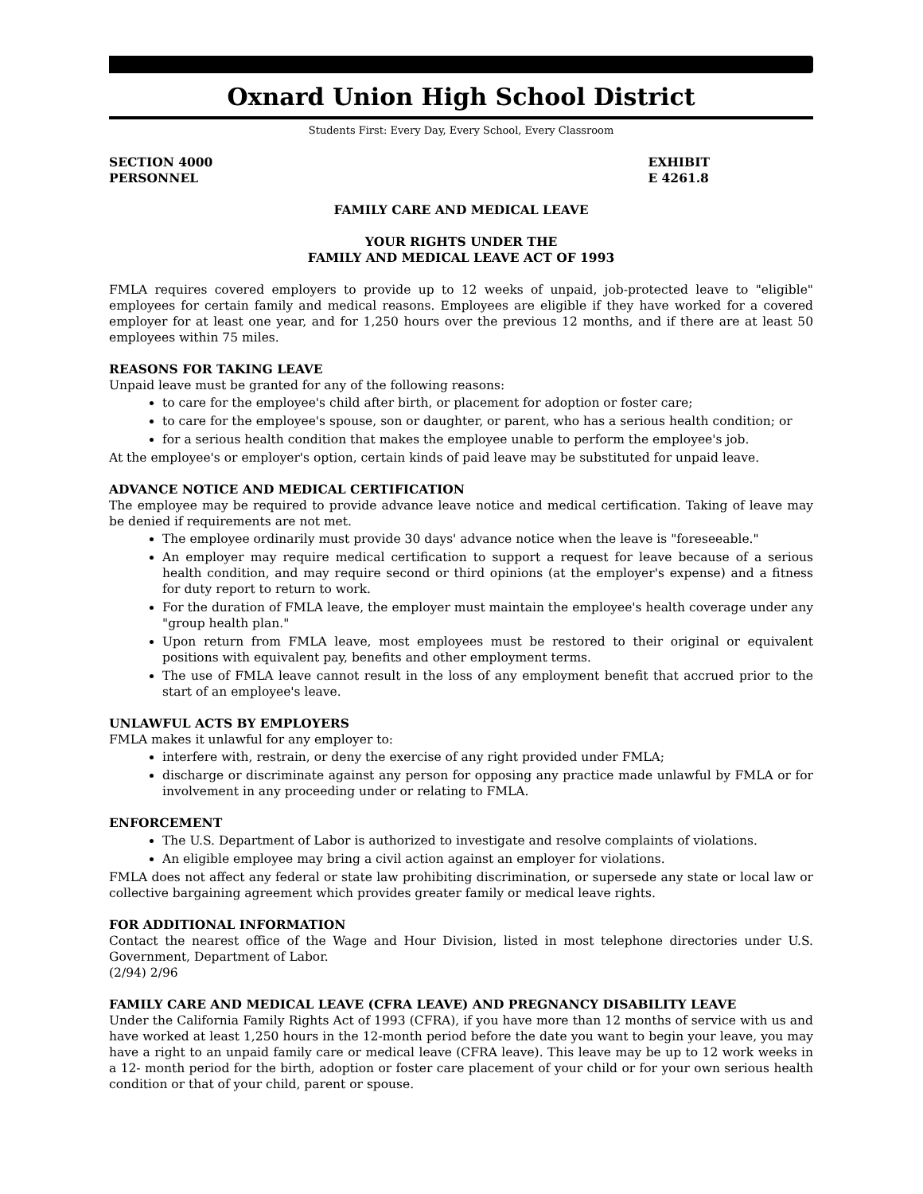Oxnard Union High School District
Students First: Every Day, Every School, Every Classroom
SECTION 4000
PERSONNEL
EXHIBIT
E 4261.8
FAMILY CARE AND MEDICAL LEAVE
YOUR RIGHTS UNDER THE
FAMILY AND MEDICAL LEAVE ACT OF 1993
FMLA requires covered employers to provide up to 12 weeks of unpaid, job-protected leave to "eligible" employees for certain family and medical reasons. Employees are eligible if they have worked for a covered employer for at least one year, and for 1,250 hours over the previous 12 months, and if there are at least 50 employees within 75 miles.
REASONS FOR TAKING LEAVE
Unpaid leave must be granted for any of the following reasons:
to care for the employee's child after birth, or placement for adoption or foster care;
to care for the employee's spouse, son or daughter, or parent, who has a serious health condition; or
for a serious health condition that makes the employee unable to perform the employee's job.
At the employee's or employer's option, certain kinds of paid leave may be substituted for unpaid leave.
ADVANCE NOTICE AND MEDICAL CERTIFICATION
The employee may be required to provide advance leave notice and medical certification. Taking of leave may be denied if requirements are not met.
The employee ordinarily must provide 30 days' advance notice when the leave is "foreseeable."
An employer may require medical certification to support a request for leave because of a serious health condition, and may require second or third opinions (at the employer's expense) and a fitness for duty report to return to work.
For the duration of FMLA leave, the employer must maintain the employee's health coverage under any "group health plan."
Upon return from FMLA leave, most employees must be restored to their original or equivalent positions with equivalent pay, benefits and other employment terms.
The use of FMLA leave cannot result in the loss of any employment benefit that accrued prior to the start of an employee's leave.
UNLAWFUL ACTS BY EMPLOYERS
FMLA makes it unlawful for any employer to:
interfere with, restrain, or deny the exercise of any right provided under FMLA;
discharge or discriminate against any person for opposing any practice made unlawful by FMLA or for involvement in any proceeding under or relating to FMLA.
ENFORCEMENT
The U.S. Department of Labor is authorized to investigate and resolve complaints of violations.
An eligible employee may bring a civil action against an employer for violations.
FMLA does not affect any federal or state law prohibiting discrimination, or supersede any state or local law or collective bargaining agreement which provides greater family or medical leave rights.
FOR ADDITIONAL INFORMATION
Contact the nearest office of the Wage and Hour Division, listed in most telephone directories under U.S. Government, Department of Labor.
(2/94) 2/96
FAMILY CARE AND MEDICAL LEAVE (CFRA LEAVE) AND PREGNANCY DISABILITY LEAVE
Under the California Family Rights Act of 1993 (CFRA), if you have more than 12 months of service with us and have worked at least 1,250 hours in the 12-month period before the date you want to begin your leave, you may have a right to an unpaid family care or medical leave (CFRA leave). This leave may be up to 12 work weeks in a 12- month period for the birth, adoption or foster care placement of your child or for your own serious health condition or that of your child, parent or spouse.